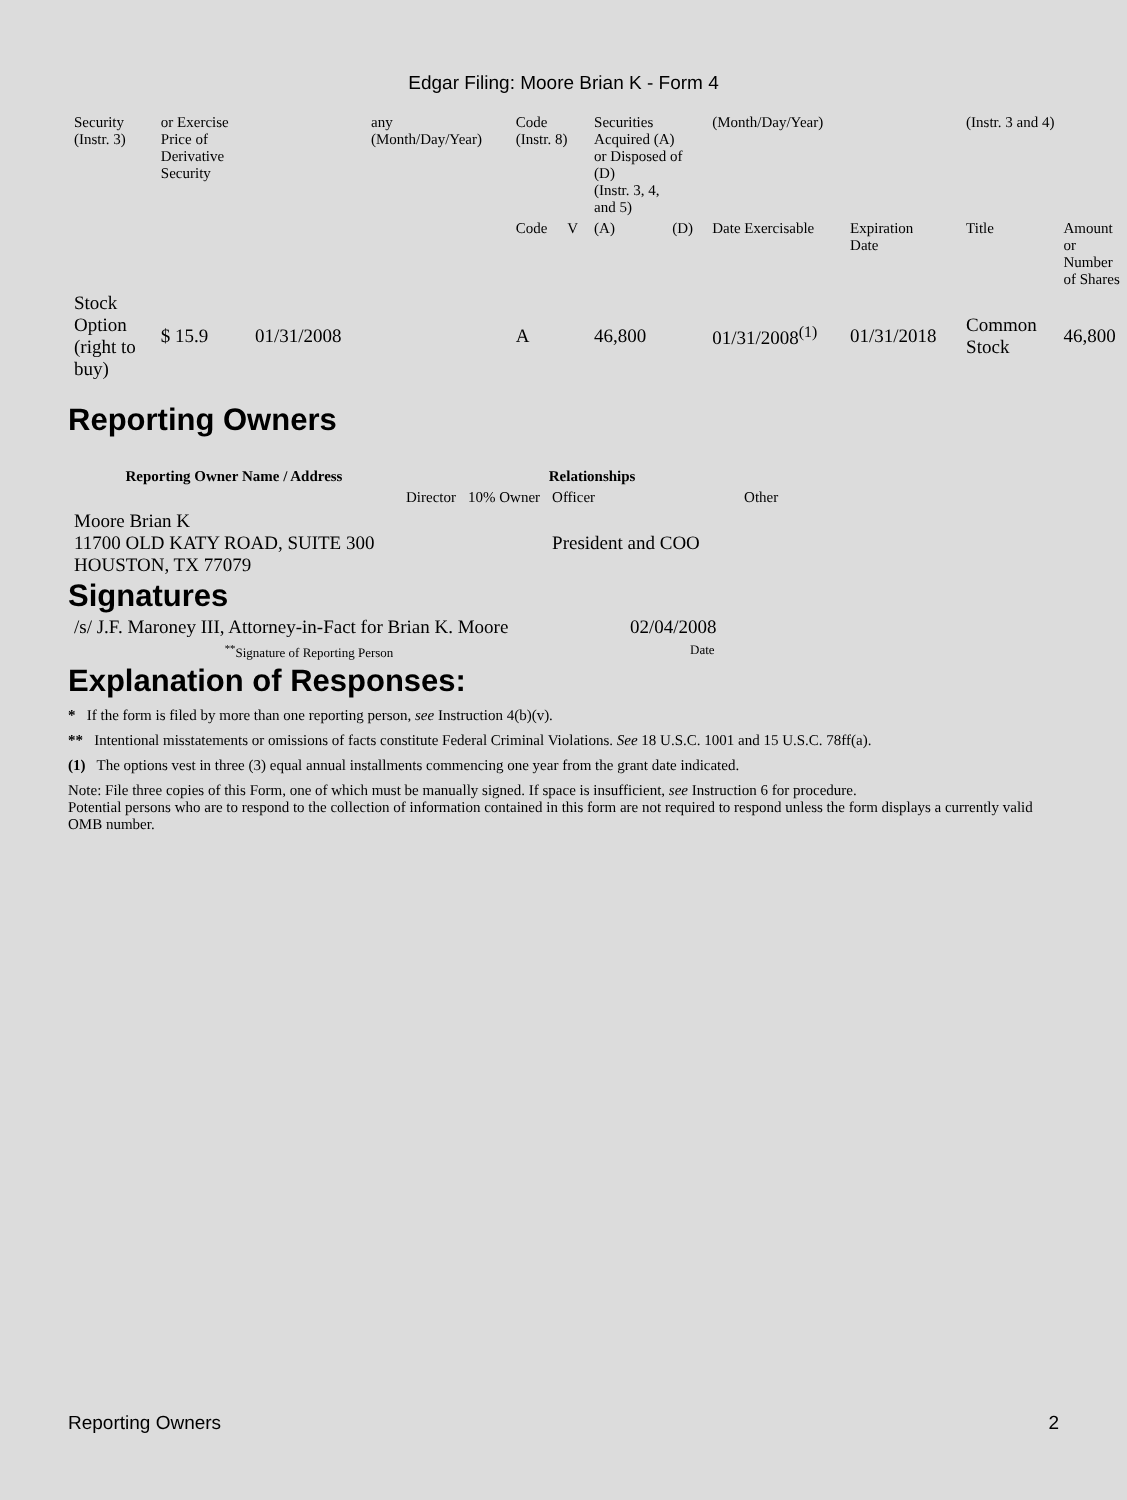Edgar Filing: Moore Brian K - Form 4
| Security (Instr. 3) | or Exercise Price of Derivative Security | | any (Month/Day/Year) | Code (Instr. 8) | | Securities Acquired (A) or Disposed of (D) (Instr. 3, 4, and 5) | | (Month/Day/Year) | | (Instr. 3 and 4) | |
| | | | | Code | V | (A) | (D) | Date Exercisable | Expiration Date | Title | Amount or Number of Shares |
| Stock Option (right to buy) | $ 15.9 | 01/31/2008 | | A | | 46,800 | | 01/31/2008<sup>(1)</sup> | 01/31/2018 | Common Stock | 46,800 |
Reporting Owners
| Reporting Owner Name / Address | Relationships | | | |
| --- | --- | --- | --- | --- |
| | Director | 10% Owner | Officer | Other |
| Moore Brian K 11700 OLD KATY ROAD, SUITE 300 HOUSTON, TX 77079 | | | President and COO | |
Signatures
| /s/ J.F. Maroney III, Attorney-in-Fact for Brian K. Moore | 02/04/2008 |
| <sup>**</sup> Signature of Reporting Person | Date |
Explanation of Responses:
* If the form is filed by more than one reporting person, see Instruction 4(b)(v).
** Intentional misstatements or omissions of facts constitute Federal Criminal Violations. See 18 U.S.C. 1001 and 15 U.S.C. 78ff(a).
(1) The options vest in three (3) equal annual installments commencing one year from the grant date indicated.
Note: File three copies of this Form, one of which must be manually signed. If space is insufficient, see Instruction 6 for procedure.
Potential persons who are to respond to the collection of information contained in this form are not required to respond unless the form displays a currently valid OMB number.
Reporting Owners 2